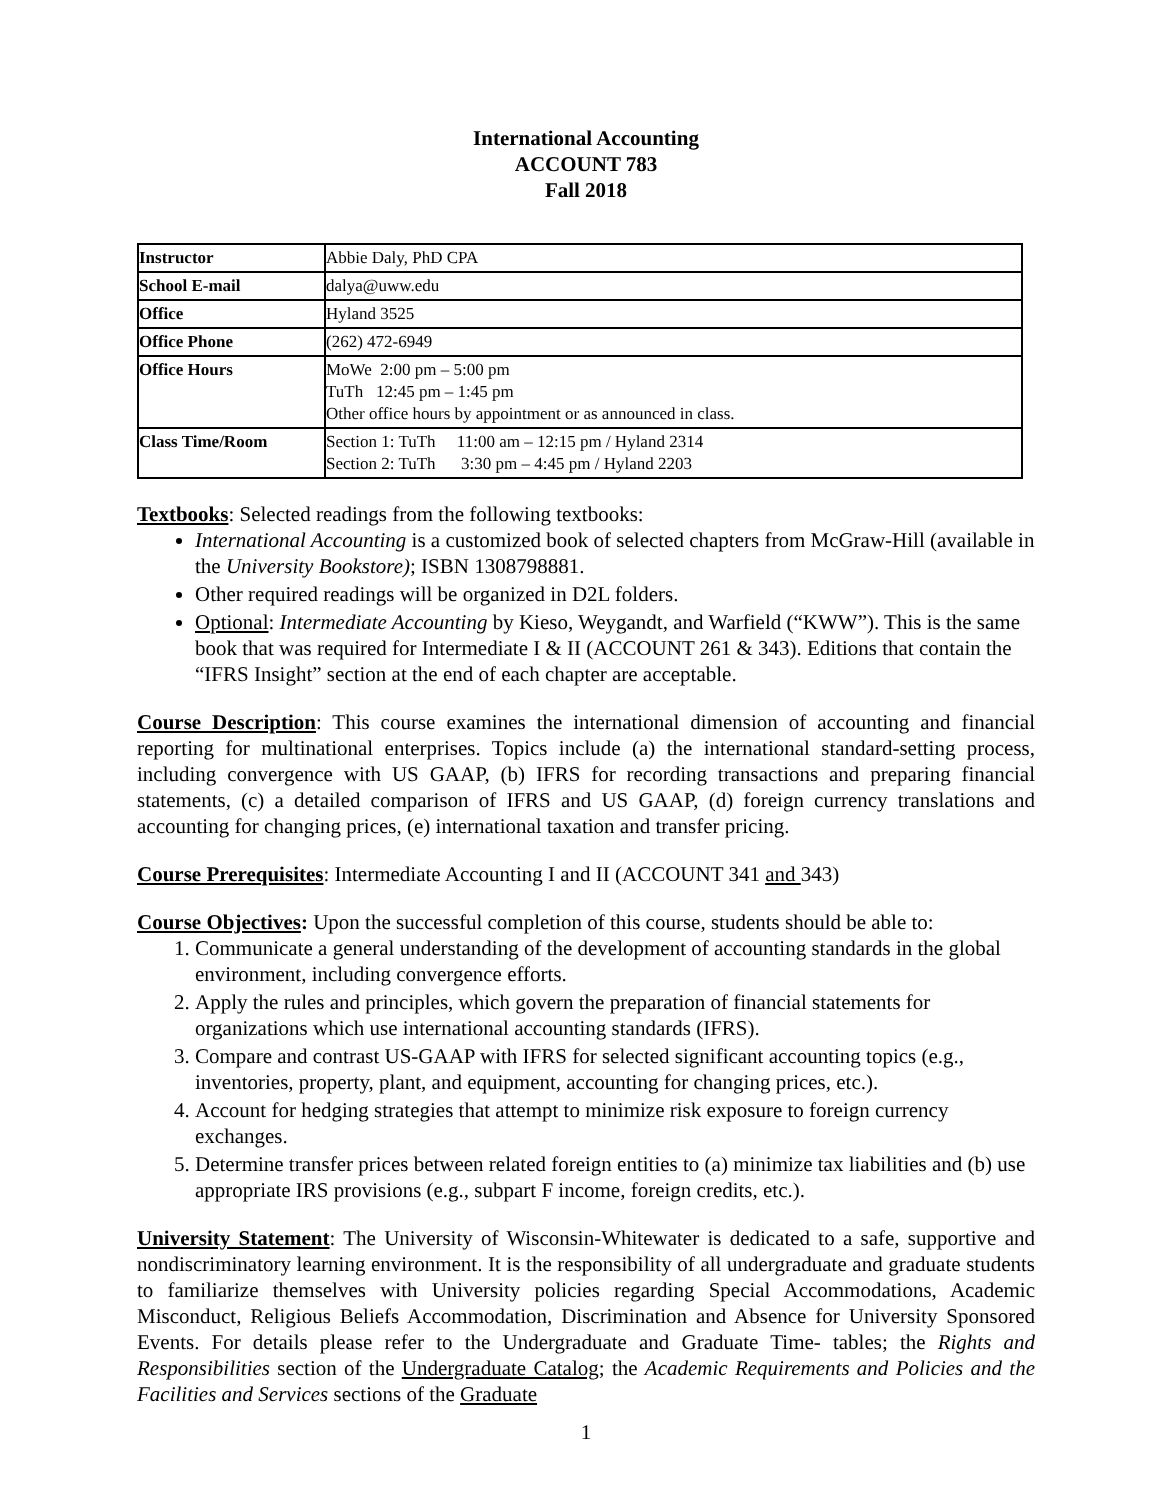International Accounting
ACCOUNT 783
Fall 2018
| Instructor | Abbie Daly, PhD CPA |
| School E-mail | dalya@uww.edu |
| Office | Hyland 3525 |
| Office Phone | (262) 472-6949 |
| Office Hours | MoWe 2:00 pm – 5:00 pm TuTh 12:45 pm – 1:45 pm Other office hours by appointment or as announced in class. |
| Class Time/Room | Section 1: TuTh 11:00 am – 12:15 pm / Hyland 2314 Section 2: TuTh 3:30 pm – 4:45 pm / Hyland 2203 |
Textbooks: Selected readings from the following textbooks:
International Accounting is a customized book of selected chapters from McGraw-Hill (available in the University Bookstore); ISBN 1308798881.
Other required readings will be organized in D2L folders.
Optional: Intermediate Accounting by Kieso, Weygandt, and Warfield (“KWW”). This is the same book that was required for Intermediate I & II (ACCOUNT 261 & 343). Editions that contain the “IFRS Insight” section at the end of each chapter are acceptable.
Course Description: This course examines the international dimension of accounting and financial reporting for multinational enterprises. Topics include (a) the international standard-setting process, including convergence with US GAAP, (b) IFRS for recording transactions and preparing financial statements, (c) a detailed comparison of IFRS and US GAAP, (d) foreign currency translations and accounting for changing prices, (e) international taxation and transfer pricing.
Course Prerequisites: Intermediate Accounting I and II (ACCOUNT 341 and 343)
Course Objectives: Upon the successful completion of this course, students should be able to:
1. Communicate a general understanding of the development of accounting standards in the global environment, including convergence efforts.
2. Apply the rules and principles, which govern the preparation of financial statements for organizations which use international accounting standards (IFRS).
3. Compare and contrast US-GAAP with IFRS for selected significant accounting topics (e.g., inventories, property, plant, and equipment, accounting for changing prices, etc.).
4. Account for hedging strategies that attempt to minimize risk exposure to foreign currency exchanges.
5. Determine transfer prices between related foreign entities to (a) minimize tax liabilities and (b) use appropriate IRS provisions (e.g., subpart F income, foreign credits, etc.).
University Statement: The University of Wisconsin-Whitewater is dedicated to a safe, supportive and nondiscriminatory learning environment. It is the responsibility of all undergraduate and graduate students to familiarize themselves with University policies regarding Special Accommodations, Academic Misconduct, Religious Beliefs Accommodation, Discrimination and Absence for University Sponsored Events. For details please refer to the Undergraduate and Graduate Time- tables; the Rights and Responsibilities section of the Undergraduate Catalog; the Academic Requirements and Policies and the Facilities and Services sections of the Graduate
1